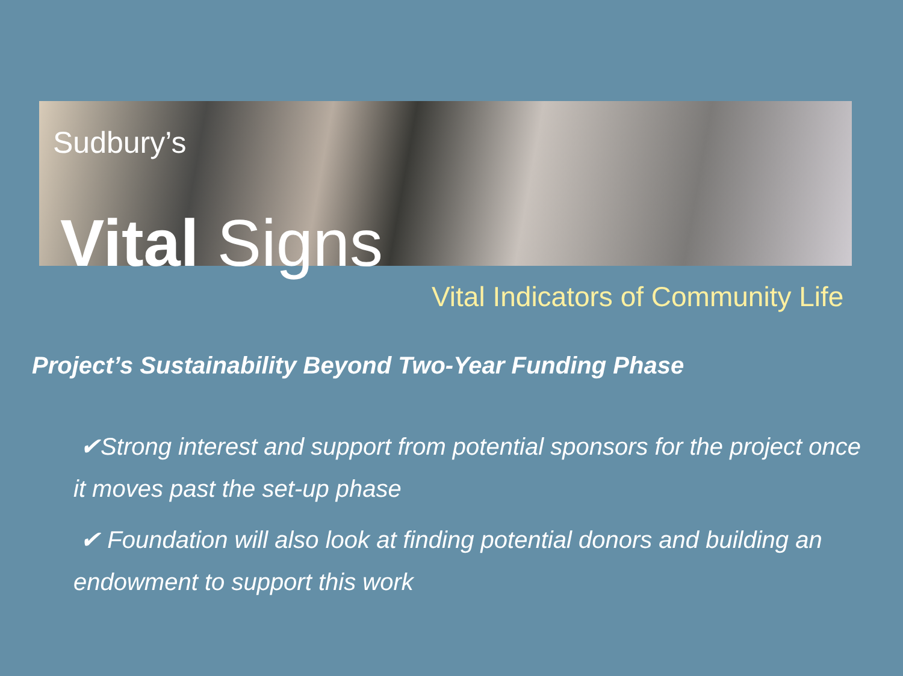Sudbury’s
Vital Signs
Vital Indicators of Community Life
Project’s Sustainability Beyond Two-Year Funding Phase
✔Strong interest and support from potential sponsors for the project once it moves past the set-up phase
✔ Foundation will also look at finding potential donors and building an endowment to support this work